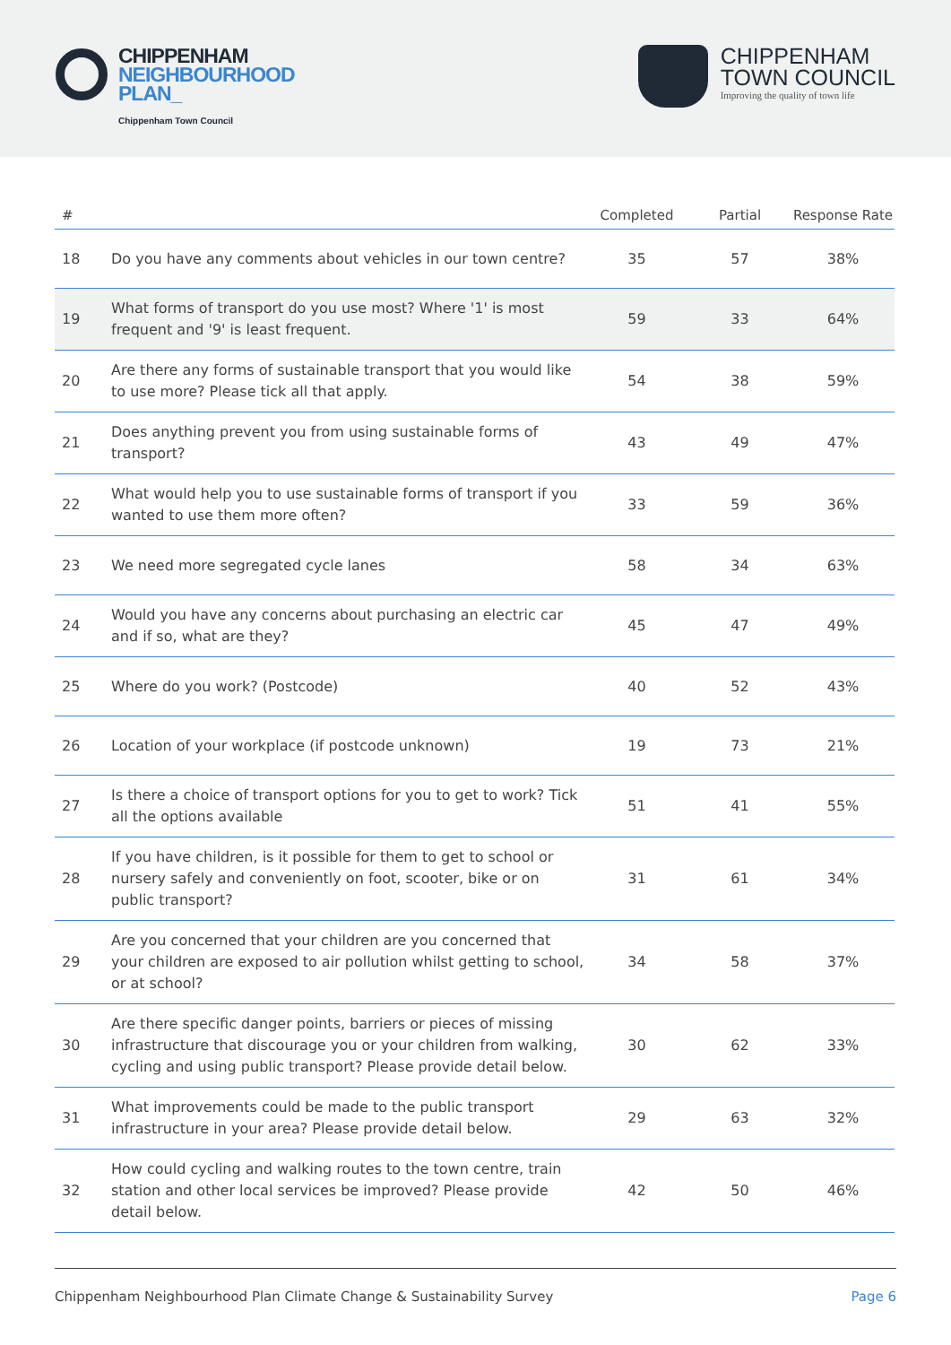CHIPPENHAM
NEIGHBOURHOOD
PLAN_
Chippenham Town Council
CHIPPENHAM
TOWN COUNCIL
Improving the quality of town life
| # | | Completed | Partial | Response Rate |
| --- | --- | --- | --- | --- |
| 18 | Do you have any comments about vehicles in our town centre? | 35 | 57 | 38% |
| 19 | What forms of transport do you use most? Where '1' is most frequent and '9' is least frequent. | 59 | 33 | 64% |
| 20 | Are there any forms of sustainable transport that you would like to use more? Please tick all that apply. | 54 | 38 | 59% |
| 21 | Does anything prevent you from using sustainable forms of transport? | 43 | 49 | 47% |
| 22 | What would help you to use sustainable forms of transport if you wanted to use them more often? | 33 | 59 | 36% |
| 23 | We need more segregated cycle lanes | 58 | 34 | 63% |
| 24 | Would you have any concerns about purchasing an electric car and if so, what are they? | 45 | 47 | 49% |
| 25 | Where do you work? (Postcode) | 40 | 52 | 43% |
| 26 | Location of your workplace (if postcode unknown) | 19 | 73 | 21% |
| 27 | Is there a choice of transport options for you to get to work? Tick all the options available | 51 | 41 | 55% |
| 28 | If you have children, is it possible for them to get to school or nursery safely and conveniently on foot, scooter, bike or on public transport? | 31 | 61 | 34% |
| 29 | Are you concerned that your children are you concerned that your children are exposed to air pollution whilst getting to school, or at school? | 34 | 58 | 37% |
| 30 | Are there specific danger points, barriers or pieces of missing infrastructure that discourage you or your children from walking, cycling and using public transport? Please provide detail below. | 30 | 62 | 33% |
| 31 | What improvements could be made to the public transport infrastructure in your area? Please provide detail below. | 29 | 63 | 32% |
| 32 | How could cycling and walking routes to the town centre, train station and other local services be improved? Please provide detail below. | 42 | 50 | 46% |
Chippenham Neighbourhood Plan Climate Change & Sustainability Survey Page 6